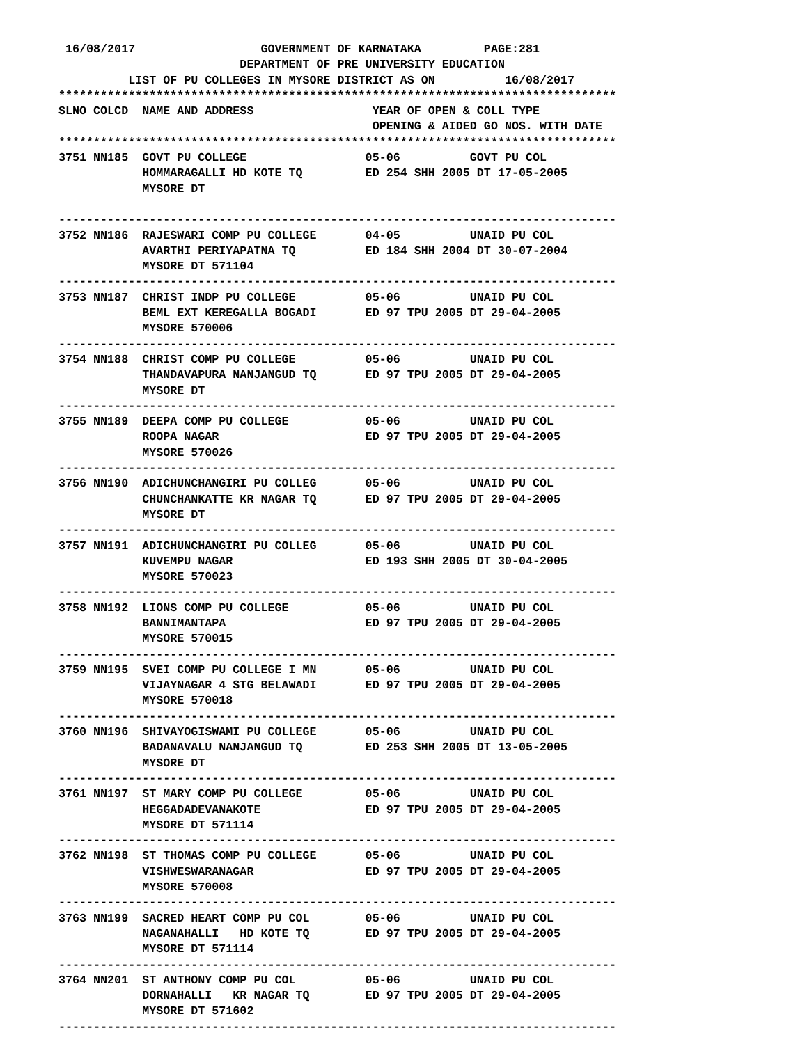16/08/2017                  GOVERNMENT OF KARNATAKA         PAGE:281
                          DEPARTMENT OF PRE UNIVERSITY EDUCATION
          LIST OF PU COLLEGES IN MYSORE DISTRICT AS ON          16/08/2017
********************************************************************************
SLNO COLCD  NAME AND ADDRESS                 YEAR OF OPEN & COLL TYPE
                                             OPENING & AIDED GO NOS. WITH DATE
********************************************************************************
3751 NN185  GOVT PU COLLEGE                 05-06          GOVT PU COL
            HOMMARAGALLI HD KOTE TQ         ED 254 SHH 2005 DT 17-05-2005
            MYSORE DT

--------------------------------------------------------------------------------
3752 NN186  RAJESWARI COMP PU COLLEGE       04-05          UNAID PU COL
            AVARTHI PERIYAPATNA TQ          ED 184 SHH 2004 DT 30-07-2004
            MYSORE DT 571104
--------------------------------------------------------------------------------
3753 NN187  CHRIST INDP PU COLLEGE          05-06          UNAID PU COL
            BEML EXT KEREGALLA BOGADI       ED 97 TPU 2005 DT 29-04-2005
            MYSORE 570006
--------------------------------------------------------------------------------
3754 NN188  CHRIST COMP PU COLLEGE          05-06          UNAID PU COL
            THANDAVAPURA NANJANGUD TQ       ED 97 TPU 2005 DT 29-04-2005
            MYSORE DT
--------------------------------------------------------------------------------
3755 NN189  DEEPA COMP PU COLLEGE           05-06          UNAID PU COL
            ROOPA NAGAR                     ED 97 TPU 2005 DT 29-04-2005
            MYSORE 570026
--------------------------------------------------------------------------------
3756 NN190  ADICHUNCHANGIRI PU COLLEG       05-06          UNAID PU COL
            CHUNCHANKATTE KR NAGAR TQ       ED 97 TPU 2005 DT 29-04-2005
            MYSORE DT
--------------------------------------------------------------------------------
3757 NN191  ADICHUNCHANGIRI PU COLLEG       05-06          UNAID PU COL
            KUVEMPU NAGAR                   ED 193 SHH 2005 DT 30-04-2005
            MYSORE 570023
--------------------------------------------------------------------------------
3758 NN192  LIONS COMP PU COLLEGE           05-06          UNAID PU COL
            BANNIMANTAPA                    ED 97 TPU 2005 DT 29-04-2005
            MYSORE 570015
--------------------------------------------------------------------------------
3759 NN195  SVEI COMP PU COLLEGE I MN       05-06          UNAID PU COL
            VIJAYNAGAR 4 STG BELAWADI       ED 97 TPU 2005 DT 29-04-2005
            MYSORE 570018
--------------------------------------------------------------------------------
3760 NN196  SHIVAYOGISWAMI PU COLLEGE       05-06          UNAID PU COL
            BADANAVALU NANJANGUD TQ         ED 253 SHH 2005 DT 13-05-2005
            MYSORE DT
--------------------------------------------------------------------------------
3761 NN197  ST MARY COMP PU COLLEGE         05-06          UNAID PU COL
            HEGGADADEVANAKOTE               ED 97 TPU 2005 DT 29-04-2005
            MYSORE DT 571114
--------------------------------------------------------------------------------
3762 NN198  ST THOMAS COMP PU COLLEGE       05-06          UNAID PU COL
            VISHWESWARANAGAR                ED 97 TPU 2005 DT 29-04-2005
            MYSORE 570008
--------------------------------------------------------------------------------
3763 NN199  SACRED HEART COMP PU COL        05-06          UNAID PU COL
            NAGANAHALLI   HD KOTE TQ        ED 97 TPU 2005 DT 29-04-2005
            MYSORE DT 571114
--------------------------------------------------------------------------------
3764 NN201  ST ANTHONY COMP PU COL          05-06          UNAID PU COL
            DORNAHALLI   KR NAGAR TQ        ED 97 TPU 2005 DT 29-04-2005
            MYSORE DT 571602
--------------------------------------------------------------------------------